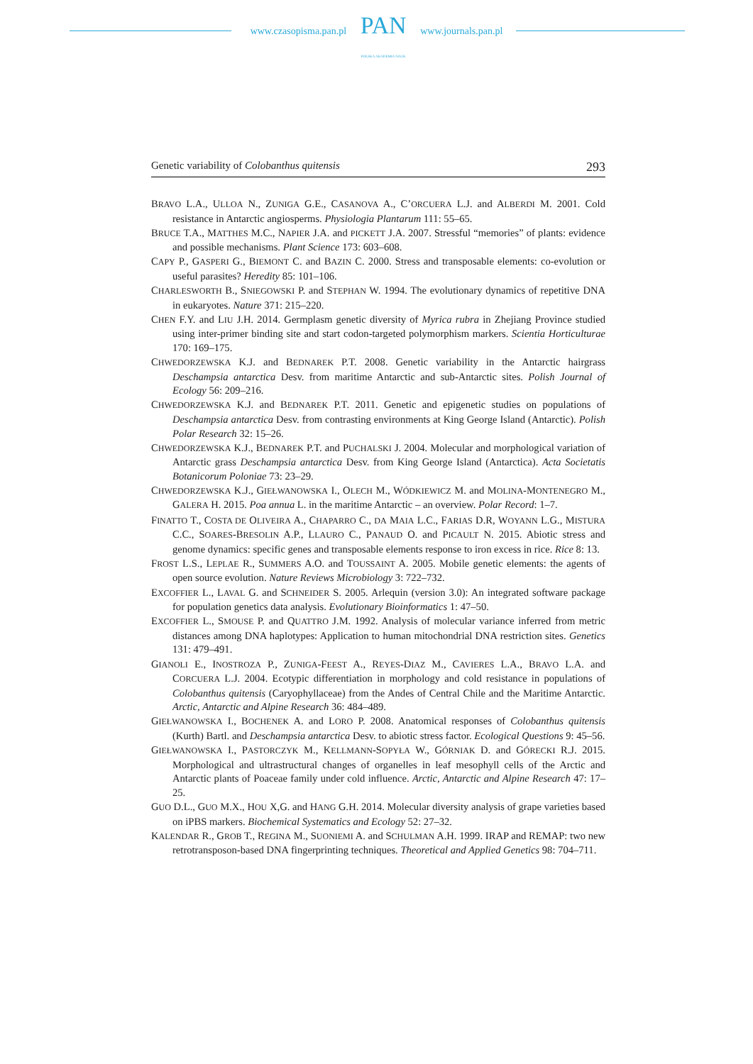www.czasopisma.pan.pl
PAN
POLSKA AKADEMIA NAUK
www.journals.pan.pl
Genetic variability of Colobanthus quitensis 293
BRAVO L.A., ULLOA N., ZUNIGA G.E., CASANOVA A., C’ORCUERA L.J. and ALBERDI M. 2001. Cold resistance in Antarctic angiosperms. Physiologia Plantarum 111: 55–65.
BRUCE T.A., MATTHES M.C., NAPIER J.A. and PICKETT J.A. 2007. Stressful “memories” of plants: evidence and possible mechanisms. Plant Science 173: 603–608.
CAPY P., GASPERI G., BIEMONT C. and BAZIN C. 2000. Stress and transposable elements: co-evolution or useful parasites? Heredity 85: 101–106.
CHARLESWORTH B., SNIEGOWSKI P. and STEPHAN W. 1994. The evolutionary dynamics of repetitive DNA in eukaryotes. Nature 371: 215–220.
CHEN F.Y. and LIU J.H. 2014. Germplasm genetic diversity of Myrica rubra in Zhejiang Province studied using inter-primer binding site and start codon-targeted polymorphism markers. Scientia Horticulturae 170: 169–175.
CHWEDORZEWSKA K.J. and BEDNAREK P.T. 2008. Genetic variability in the Antarctic hairgrass Deschampsia antarctica Desv. from maritime Antarctic and sub-Antarctic sites. Polish Journal of Ecology 56: 209–216.
CHWEDORZEWSKA K.J. and BEDNAREK P.T. 2011. Genetic and epigenetic studies on populations of Deschampsia antarctica Desv. from contrasting environments at King George Island (Antarctic). Polish Polar Research 32: 15–26.
CHWEDORZEWSKA K.J., BEDNAREK P.T. and PUCHALSKI J. 2004. Molecular and morphological variation of Antarctic grass Deschampsia antarctica Desv. from King George Island (Antarctica). Acta Societatis Botanicorum Poloniae 73: 23–29.
CHWEDORZEWSKA K.J., GIEŁWANOWSKA I., OLECH M., WÓDKIEWICZ M. and MOLINA-MONTENEGRO M., GALERA H. 2015. Poa annua L. in the maritime Antarctic – an overview. Polar Record: 1–7.
FINATTO T., COSTA DE OLIVEIRA A., CHAPARRO C., DA MAIA L.C., FARIAS D.R, WOYANN L.G., MISTURA C.C., SOARES-BRESOLIN A.P., LLAURO C., PANAUD O. and PICAULT N. 2015. Abiotic stress and genome dynamics: specific genes and transposable elements response to iron excess in rice. Rice 8: 13.
FROST L.S., LEPLAE R., SUMMERS A.O. and TOUSSAINT A. 2005. Mobile genetic elements: the agents of open source evolution. Nature Reviews Microbiology 3: 722–732.
EXCOFFIER L., LAVAL G. and SCHNEIDER S. 2005. Arlequin (version 3.0): An integrated software package for population genetics data analysis. Evolutionary Bioinformatics 1: 47–50.
EXCOFFIER L., SMOUSE P. and QUATTRO J.M. 1992. Analysis of molecular variance inferred from metric distances among DNA haplotypes: Application to human mitochondrial DNA restriction sites. Genetics 131: 479–491.
GIANOLI E., INOSTROZA P., ZUNIGA-FEEST A., REYES-DIAZ M., CAVIERES L.A., BRAVO L.A. and CORCUERA L.J. 2004. Ecotypic differentiation in morphology and cold resistance in populations of Colobanthus quitensis (Caryophyllaceae) from the Andes of Central Chile and the Maritime Antarctic. Arctic, Antarctic and Alpine Research 36: 484–489.
GIEŁWANOWSKA I., BOCHENEK A. and LORO P. 2008. Anatomical responses of Colobanthus quitensis (Kurth) Bartl. and Deschampsia antarctica Desv. to abiotic stress factor. Ecological Questions 9: 45–56.
GIEŁWANOWSKA I., PASTORCZYK M., KELLMANN-SOPYŁA W., GÓRNIAK D. and GÓRECKI R.J. 2015. Morphological and ultrastructural changes of organelles in leaf mesophyll cells of the Arctic and Antarctic plants of Poaceae family under cold influence. Arctic, Antarctic and Alpine Research 47: 17–25.
GUO D.L., GUO M.X., HOU X,G. and HANG G.H. 2014. Molecular diversity analysis of grape varieties based on iPBS markers. Biochemical Systematics and Ecology 52: 27–32.
KALENDAR R., GROB T., REGINA M., SUONIEMI A. and SCHULMAN A.H. 1999. IRAP and REMAP: two new retrotransposon-based DNA fingerprinting techniques. Theoretical and Applied Genetics 98: 704–711.